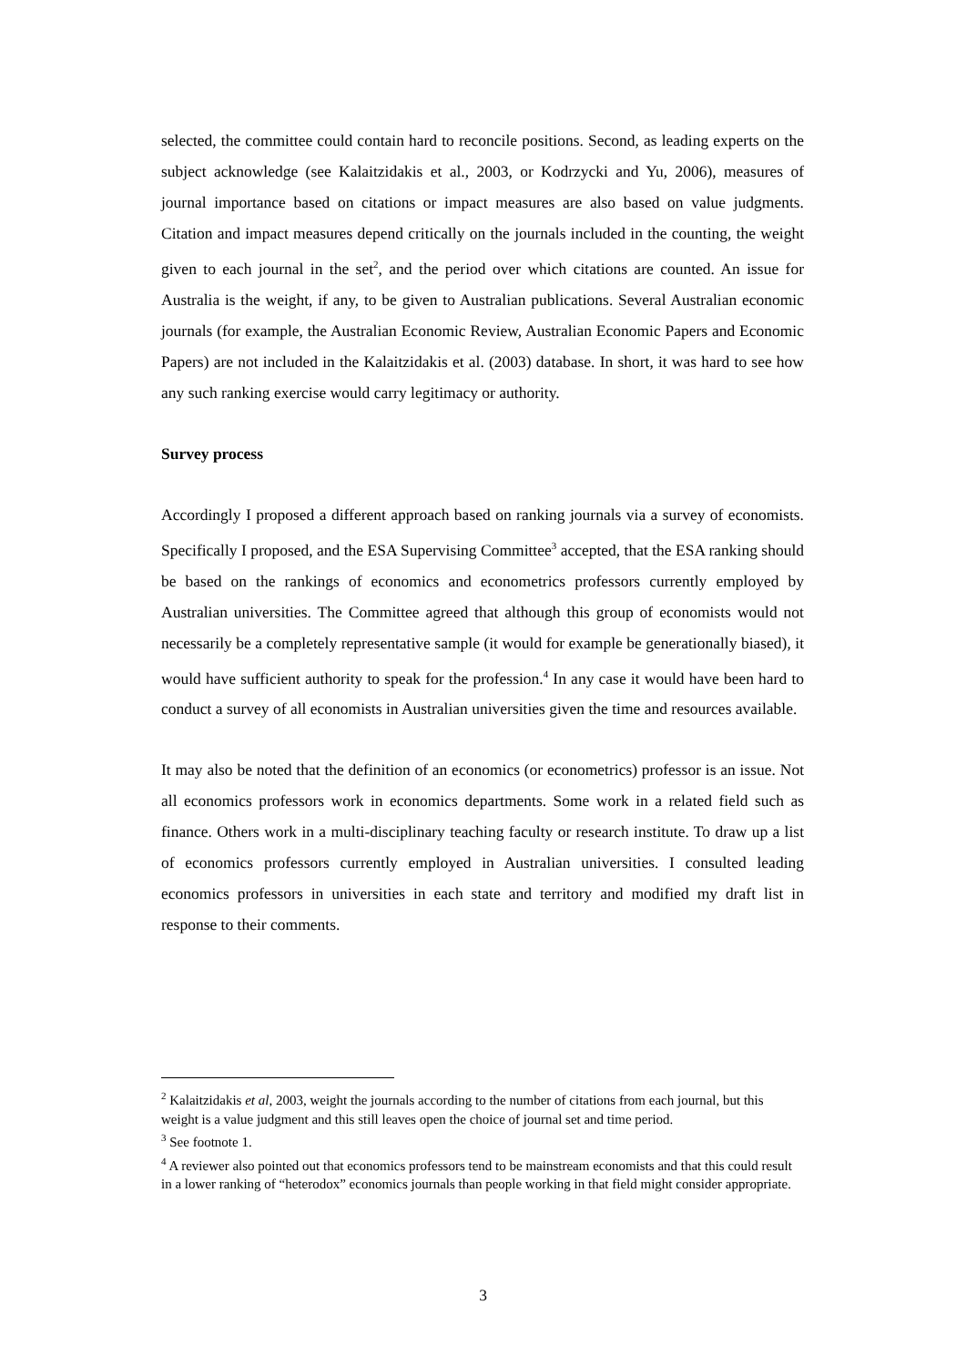selected, the committee could contain hard to reconcile positions. Second, as leading experts on the subject acknowledge (see Kalaitzidakis et al., 2003, or Kodrzycki and Yu, 2006), measures of journal importance based on citations or impact measures are also based on value judgments. Citation and impact measures depend critically on the journals included in the counting, the weight given to each journal in the set<sup>2</sup>, and the period over which citations are counted. An issue for Australia is the weight, if any, to be given to Australian publications. Several Australian economic journals (for example, the Australian Economic Review, Australian Economic Papers and Economic Papers) are not included in the Kalaitzidakis et al. (2003) database. In short, it was hard to see how any such ranking exercise would carry legitimacy or authority.
Survey process
Accordingly I proposed a different approach based on ranking journals via a survey of economists. Specifically I proposed, and the ESA Supervising Committee<sup>3</sup> accepted, that the ESA ranking should be based on the rankings of economics and econometrics professors currently employed by Australian universities. The Committee agreed that although this group of economists would not necessarily be a completely representative sample (it would for example be generationally biased), it would have sufficient authority to speak for the profession.<sup>4</sup> In any case it would have been hard to conduct a survey of all economists in Australian universities given the time and resources available.
It may also be noted that the definition of an economics (or econometrics) professor is an issue. Not all economics professors work in economics departments. Some work in a related field such as finance. Others work in a multi-disciplinary teaching faculty or research institute. To draw up a list of economics professors currently employed in Australian universities. I consulted leading economics professors in universities in each state and territory and modified my draft list in response to their comments.
<sup>2</sup> Kalaitzidakis et al, 2003, weight the journals according to the number of citations from each journal, but this weight is a value judgment and this still leaves open the choice of journal set and time period.
<sup>3</sup> See footnote 1.
<sup>4</sup> A reviewer also pointed out that economics professors tend to be mainstream economists and that this could result in a lower ranking of “heterodox” economics journals than people working in that field might consider appropriate.
3